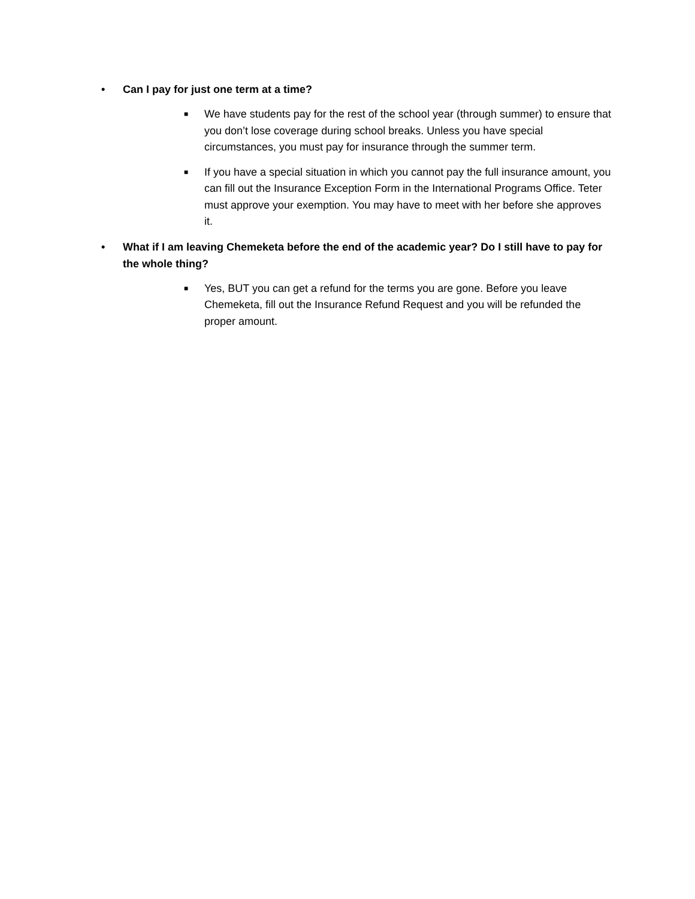• Can I pay for just one term at a time?
■ We have students pay for the rest of the school year (through summer) to ensure that you don’t lose coverage during school breaks. Unless you have special circumstances, you must pay for insurance through the summer term.
■ If you have a special situation in which you cannot pay the full insurance amount, you can fill out the Insurance Exception Form in the International Programs Office. Teter must approve your exemption. You may have to meet with her before she approves it.
• What if I am leaving Chemeketa before the end of the academic year? Do I still have to pay for the whole thing?
■ Yes, BUT you can get a refund for the terms you are gone. Before you leave Chemeketa, fill out the Insurance Refund Request and you will be refunded the proper amount.